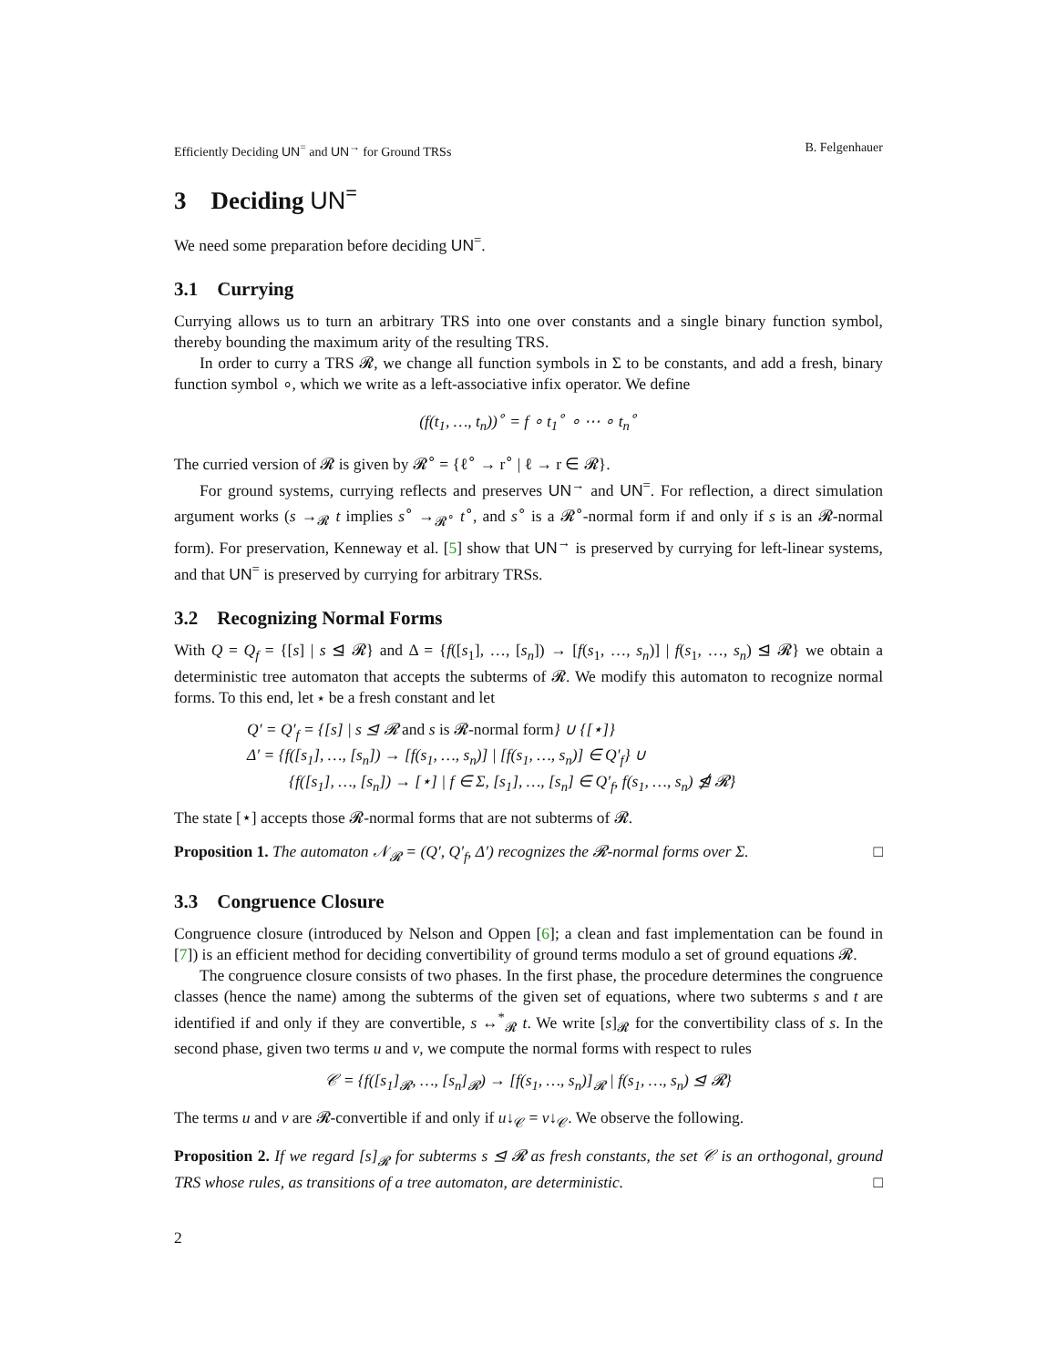Efficiently Deciding UN<sup>=</sup> and UN<sup>→</sup> for Ground TRSs B. Felgenhauer
3 Deciding UN<sup>=</sup>
We need some preparation before deciding UN<sup>=</sup>.
3.1 Currying
Currying allows us to turn an arbitrary TRS into one over constants and a single binary function symbol, thereby bounding the maximum arity of the resulting TRS.
In order to curry a TRS 𝓡, we change all function symbols in Σ to be constants, and add a fresh, binary function symbol ∘, which we write as a left-associative infix operator. We define
(f(t<sub>1</sub>, …, t<sub>n</sub>))<sup>∘</sup> = f ∘ t<sub>1</sub><sup>∘</sup> ∘ ⋯ ∘ t<sub>n</sub><sup>∘</sup>
The curried version of 𝓡 is given by 𝓡<sup>∘</sup> = {ℓ<sup>∘</sup> → r<sup>∘</sup> | ℓ → r ∈ 𝓡}.
For ground systems, currying reflects and preserves UN<sup>→</sup> and UN<sup>=</sup>. For reflection, a direct simulation argument works (s →<sub>𝓡</sub> t implies s<sup>∘</sup> →<sub>𝓡<sup>∘</sup></sub> t<sup>∘</sup>, and s<sup>∘</sup> is a 𝓡<sup>∘</sup>-normal form if and only if s is an 𝓡-normal form). For preservation, Kenneway et al. [5] show that UN<sup>→</sup> is preserved by currying for left-linear systems, and that UN<sup>=</sup> is preserved by currying for arbitrary TRSs.
3.2 Recognizing Normal Forms
With Q = Q<sub>f</sub> = {[s] | s ⊴ 𝓡} and Δ = {f([s<sub>1</sub>], …, [s<sub>n</sub>]) → [f(s<sub>1</sub>, …, s<sub>n</sub>)] | f(s<sub>1</sub>, …, s<sub>n</sub>) ⊴ 𝓡} we obtain a deterministic tree automaton that accepts the subterms of 𝓡. We modify this automaton to recognize normal forms. To this end, let ⋆ be a fresh constant and let
Q′ = Q′<sub>f</sub> = {[s] | s ⊴ 𝓡 and s is 𝓡-normal form} ∪ {[⋆]}
Δ′ = {f([s<sub>1</sub>], …, [s<sub>n</sub>]) → [f(s<sub>1</sub>, …, s<sub>n</sub>)] | [f(s<sub>1</sub>, …, s<sub>n</sub>)] ∈ Q′<sub>f</sub>} ∪
{f([s<sub>1</sub>], …, [s<sub>n</sub>]) → [⋆] | f ∈ Σ, [s<sub>1</sub>], …, [s<sub>n</sub>] ∈ Q′<sub>f</sub>, f(s<sub>1</sub>, …, s<sub>n</sub>) ⋬ 𝓡}
The state [⋆] accepts those 𝓡-normal forms that are not subterms of 𝓡.
Proposition 1. The automaton 𝒩<sub>𝓡</sub> = (Q′, Q′<sub>f</sub>, Δ′) recognizes the 𝓡-normal forms over Σ. □
3.3 Congruence Closure
Congruence closure (introduced by Nelson and Oppen [6]; a clean and fast implementation can be found in [7]) is an efficient method for deciding convertibility of ground terms modulo a set of ground equations 𝓡.
The congruence closure consists of two phases. In the first phase, the procedure determines the congruence classes (hence the name) among the subterms of the given set of equations, where two subterms s and t are identified if and only if they are convertible, s ↔<sup>*</sup><sub>𝓡</sub> t. We write [s]<sub>𝓡</sub> for the convertibility class of s. In the second phase, given two terms u and v, we compute the normal forms with respect to rules
𝒞 = {f([s<sub>1</sub>]<sub>𝓡</sub>, …, [s<sub>n</sub>]<sub>𝓡</sub>) → [f(s<sub>1</sub>, …, s<sub>n</sub>)]<sub>𝓡</sub> | f(s<sub>1</sub>, …, s<sub>n</sub>) ⊴ 𝓡}
The terms u and v are 𝓡-convertible if and only if u↓<sub>𝒞</sub> = v↓<sub>𝒞</sub>. We observe the following.
Proposition 2. If we regard [s]<sub>𝓡</sub> for subterms s ⊴ 𝓡 as fresh constants, the set 𝒞 is an orthogonal, ground TRS whose rules, as transitions of a tree automaton, are deterministic. □
2